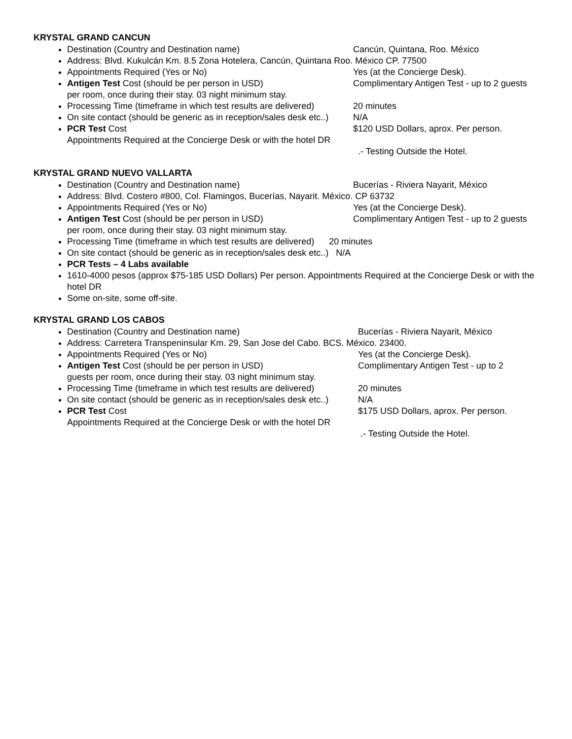KRYSTAL GRAND CANCUN
Destination (Country and Destination name) Cancún, Quintana, Roo. México
Address: Blvd. Kukulcán Km. 8.5 Zona Hotelera, Cancún, Quintana Roo. México CP. 77500
Appointments Required (Yes or No) Yes (at the Concierge Desk).
Antigen Test Cost (should be per person in USD) Complimentary Antigen Test - up to 2 guests
per room, once during their stay. 03 night minimum stay.
Processing Time (timeframe in which test results are delivered) 20 minutes
On site contact (should be generic as in reception/sales desk etc..) N/A
PCR Test Cost $120 USD Dollars, aprox. Per person.
Appointments Required at the Concierge Desk or with the hotel DR
.- Testing Outside the Hotel.
KRYSTAL GRAND NUEVO VALLARTA
Destination (Country and Destination name) Bucerías - Riviera Nayarit, México
Address: Blvd. Costero #800, Col. Flamingos, Bucerías, Nayarit. México. CP 63732
Appointments Required (Yes or No) Yes (at the Concierge Desk).
Antigen Test Cost (should be per person in USD) Complimentary Antigen Test - up to 2 guests
per room, once during their stay. 03 night minimum stay.
Processing Time (timeframe in which test results are delivered) 20 minutes
On site contact (should be generic as in reception/sales desk etc..) N/A
PCR Tests – 4 Labs available
1610-4000 pesos (approx $75-185 USD Dollars) Per person. Appointments Required at the Concierge Desk or with the hotel DR
Some on-site, some off-site.
KRYSTAL GRAND LOS CABOS
Destination (Country and Destination name) Bucerías - Riviera Nayarit, México
Address: Carretera Transpeninsular Km. 29, San Jose del Cabo. BCS. México. 23400.
Appointments Required (Yes or No) Yes (at the Concierge Desk).
Antigen Test Cost (should be per person in USD) Complimentary Antigen Test - up to 2
guests per room, once during their stay. 03 night minimum stay.
Processing Time (timeframe in which test results are delivered) 20 minutes
On site contact (should be generic as in reception/sales desk etc..) N/A
PCR Test Cost $175 USD Dollars, aprox. Per person.
Appointments Required at the Concierge Desk or with the hotel DR
.- Testing Outside the Hotel.